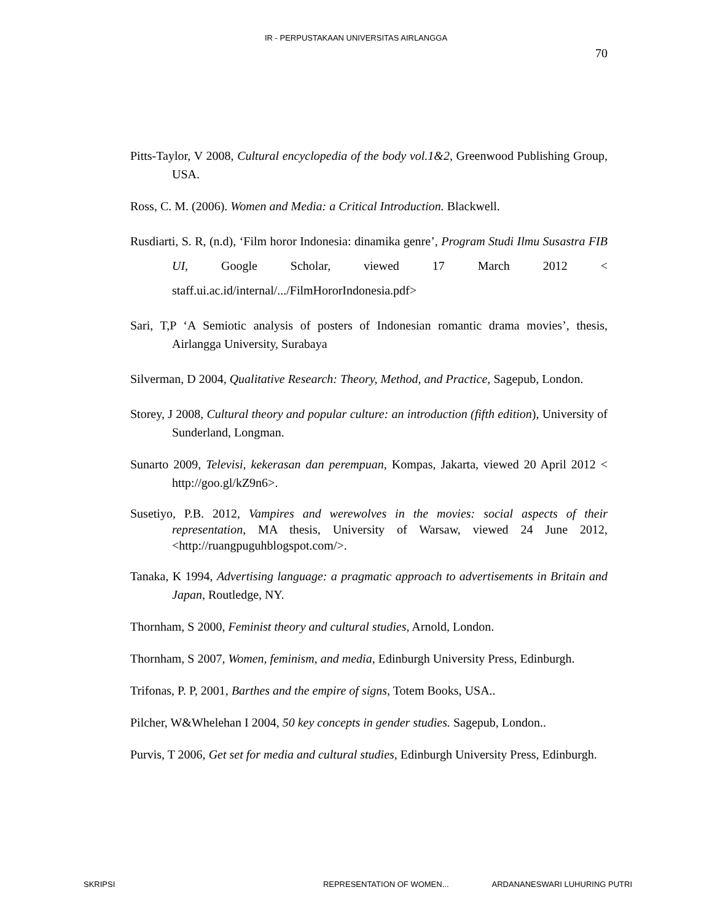IR - PERPUSTAKAAN UNIVERSITAS AIRLANGGA
70
Pitts-Taylor, V 2008, Cultural encyclopedia of the body vol.1&2, Greenwood Publishing Group, USA.
Ross, C. M. (2006). Women and Media: a Critical Introduction. Blackwell.
Rusdiarti, S. R, (n.d), ‘Film horor Indonesia: dinamika genre’, Program Studi Ilmu Susastra FIB UI, Google Scholar, viewed 17 March 2012 < staff.ui.ac.id/internal/.../FilmHororIndonesia.pdf>
Sari, T,P ‘A Semiotic analysis of posters of Indonesian romantic drama movies’, thesis, Airlangga University, Surabaya
Silverman, D 2004, Qualitative Research: Theory, Method, and Practice, Sagepub, London.
Storey, J 2008, Cultural theory and popular culture: an introduction (fifth edition), University of Sunderland, Longman.
Sunarto 2009, Televisi, kekerasan dan perempuan, Kompas, Jakarta, viewed 20 April 2012 < http://goo.gl/kZ9n6>.
Susetiyo, P.B. 2012, Vampires and werewolves in the movies: social aspects of their representation, MA thesis, University of Warsaw, viewed 24 June 2012, <http://ruangpuguhblogspot.com/>.
Tanaka, K 1994, Advertising language: a pragmatic approach to advertisements in Britain and Japan, Routledge, NY.
Thornham, S 2000, Feminist theory and cultural studies, Arnold, London.
Thornham, S 2007, Women, feminism, and media, Edinburgh University Press, Edinburgh.
Trifonas, P. P, 2001, Barthes and the empire of signs, Totem Books, USA..
Pilcher, W&Whelehan I 2004, 50 key concepts in gender studies. Sagepub, London..
Purvis, T 2006, Get set for media and cultural studies, Edinburgh University Press, Edinburgh.
SKRIPSI REPRESENTATION OF WOMEN... ARDANANESWARI LUHURING PUTRI